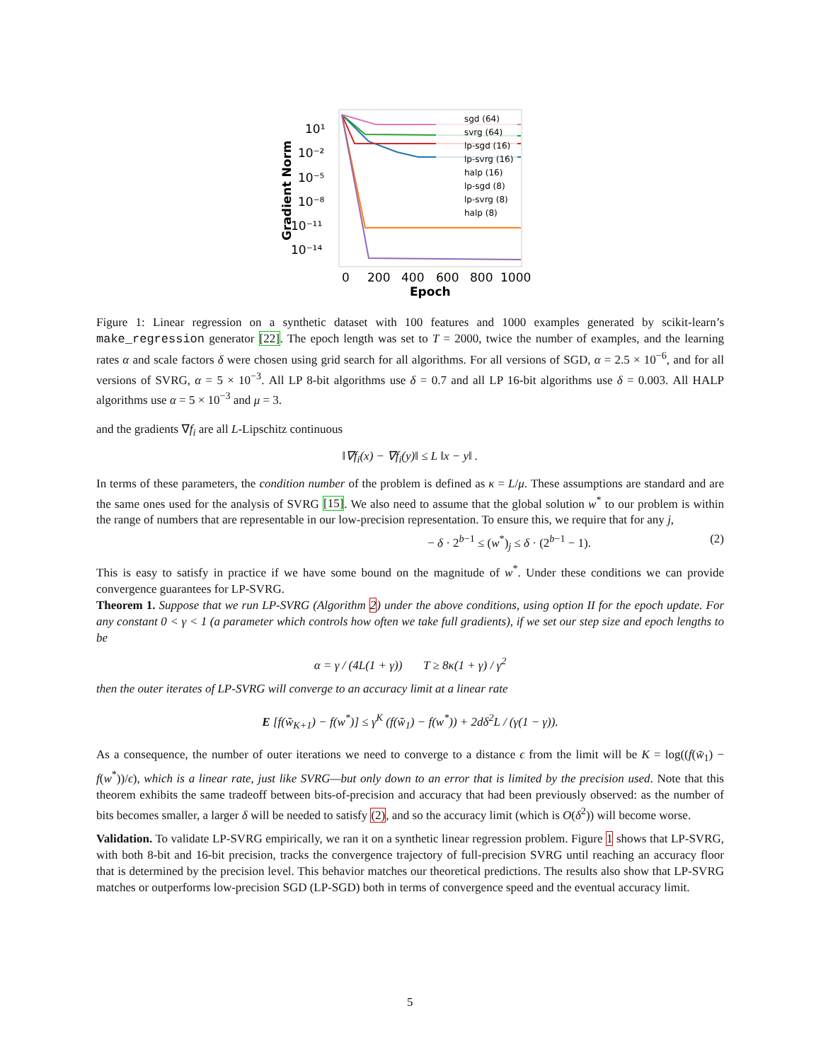Gradient Norm
10¹
10⁻²
10⁻⁵
10⁻⁸
10⁻¹¹
10⁻¹⁴
sgd (64)
svrg (64)
lp-sgd (16)
lp-svrg (16)
halp (16)
lp-sgd (8)
lp-svrg (8)
halp (8)
0
200
400
600
800
1000
Epoch
Figure 1: Linear regression on a synthetic dataset with 100 features and 1000 examples generated by scikit-learn’s make_regression generator [22]. The epoch length was set to T = 2000, twice the number of examples, and the learning rates α and scale factors δ were chosen using grid search for all algorithms. For all versions of SGD, α = 2.5 × 10<sup>−6</sup>, and for all versions of SVRG, α = 5 × 10<sup>−3</sup>. All LP 8-bit algorithms use δ = 0.7 and all LP 16-bit algorithms use δ = 0.003. All HALP algorithms use α = 5 × 10<sup>−3</sup> and μ = 3.
and the gradients ∇f<sub>i</sub> are all L-Lipschitz continuous
‖∇f<sub>i</sub>(x) − ∇f<sub>i</sub>(y)‖ ≤ L ‖x − y‖ .
In terms of these parameters, the condition number of the problem is defined as κ = L/μ. These assumptions are standard and are the same ones used for the analysis of SVRG [15]. We also need to assume that the global solution w<sup>*</sup> to our problem is within the range of numbers that are representable in our low-precision representation. To ensure this, we require that for any j,
− δ · 2<sup>b−1</sup> ≤ (w<sup>*</sup>)<sub>j</sub> ≤ δ · (2<sup>b−1</sup> − 1). (2)
This is easy to satisfy in practice if we have some bound on the magnitude of w<sup>*</sup>. Under these conditions we can provide convergence guarantees for LP-SVRG.
Theorem 1. Suppose that we run LP-SVRG (Algorithm 2) under the above conditions, using option II for the epoch update. For any constant 0 < γ < 1 (a parameter which controls how often we take full gradients), if we set our step size and epoch lengths to be
α = γ / (4L(1 + γ)) T ≥ 8κ(1 + γ) / γ<sup>2</sup>
then the outer iterates of LP-SVRG will converge to an accuracy limit at a linear rate
E [f(w̃<sub>K+1</sub>) − f(w<sup>*</sup>)] ≤ γ<sup>K</sup> (f(w̃<sub>1</sub>) − f(w<sup>*</sup>)) + 2dδ<sup>2</sup>L / (γ(1 − γ)).
As a consequence, the number of outer iterations we need to converge to a distance ϵ from the limit will be K = log((f(w̃<sub>1</sub>) − f(w<sup>*</sup>))/ϵ), which is a linear rate, just like SVRG—but only down to an error that is limited by the precision used. Note that this theorem exhibits the same tradeoff between bits-of-precision and accuracy that had been previously observed: as the number of bits becomes smaller, a larger δ will be needed to satisfy (2), and so the accuracy limit (which is O(δ<sup>2</sup>)) will become worse.
Validation. To validate LP-SVRG empirically, we ran it on a synthetic linear regression problem. Figure 1 shows that LP-SVRG, with both 8-bit and 16-bit precision, tracks the convergence trajectory of full-precision SVRG until reaching an accuracy floor that is determined by the precision level. This behavior matches our theoretical predictions. The results also show that LP-SVRG matches or outperforms low-precision SGD (LP-SGD) both in terms of convergence speed and the eventual accuracy limit.
5